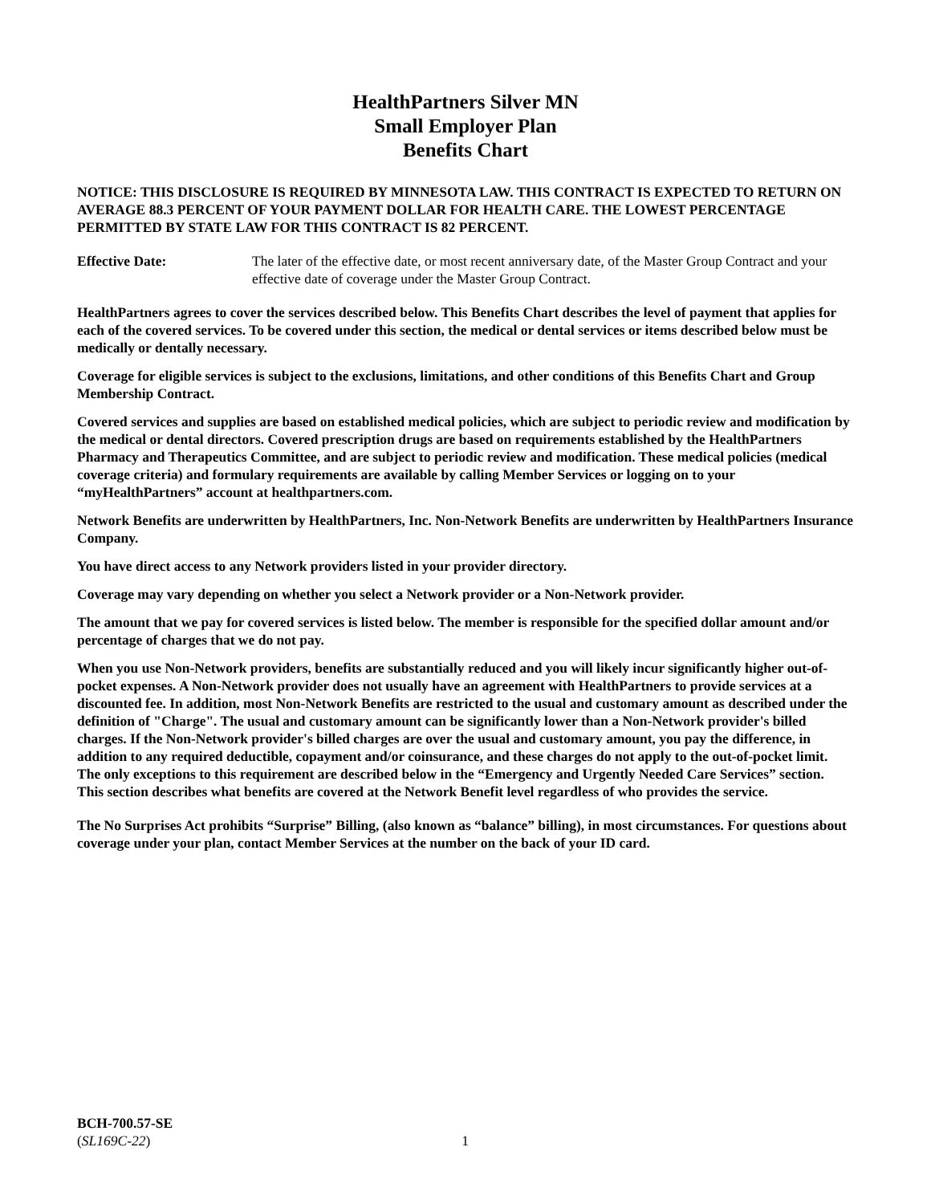HealthPartners Silver MN
Small Employer Plan
Benefits Chart
NOTICE: THIS DISCLOSURE IS REQUIRED BY MINNESOTA LAW. THIS CONTRACT IS EXPECTED TO RETURN ON AVERAGE 88.3 PERCENT OF YOUR PAYMENT DOLLAR FOR HEALTH CARE. THE LOWEST PERCENTAGE PERMITTED BY STATE LAW FOR THIS CONTRACT IS 82 PERCENT.
Effective Date: The later of the effective date, or most recent anniversary date, of the Master Group Contract and your effective date of coverage under the Master Group Contract.
HealthPartners agrees to cover the services described below. This Benefits Chart describes the level of payment that applies for each of the covered services. To be covered under this section, the medical or dental services or items described below must be medically or dentally necessary.
Coverage for eligible services is subject to the exclusions, limitations, and other conditions of this Benefits Chart and Group Membership Contract.
Covered services and supplies are based on established medical policies, which are subject to periodic review and modification by the medical or dental directors. Covered prescription drugs are based on requirements established by the HealthPartners Pharmacy and Therapeutics Committee, and are subject to periodic review and modification. These medical policies (medical coverage criteria) and formulary requirements are available by calling Member Services or logging on to your “myHealthPartners” account at healthpartners.com.
Network Benefits are underwritten by HealthPartners, Inc. Non-Network Benefits are underwritten by HealthPartners Insurance Company.
You have direct access to any Network providers listed in your provider directory.
Coverage may vary depending on whether you select a Network provider or a Non-Network provider.
The amount that we pay for covered services is listed below. The member is responsible for the specified dollar amount and/or percentage of charges that we do not pay.
When you use Non-Network providers, benefits are substantially reduced and you will likely incur significantly higher out-of-pocket expenses. A Non-Network provider does not usually have an agreement with HealthPartners to provide services at a discounted fee. In addition, most Non-Network Benefits are restricted to the usual and customary amount as described under the definition of "Charge". The usual and customary amount can be significantly lower than a Non-Network provider's billed charges. If the Non-Network provider's billed charges are over the usual and customary amount, you pay the difference, in addition to any required deductible, copayment and/or coinsurance, and these charges do not apply to the out-of-pocket limit. The only exceptions to this requirement are described below in the “Emergency and Urgently Needed Care Services” section. This section describes what benefits are covered at the Network Benefit level regardless of who provides the service.
The No Surprises Act prohibits “Surprise” Billing, (also known as “balance” billing), in most circumstances. For questions about coverage under your plan, contact Member Services at the number on the back of your ID card.
BCH-700.57-SE
(SL169C-22)
1